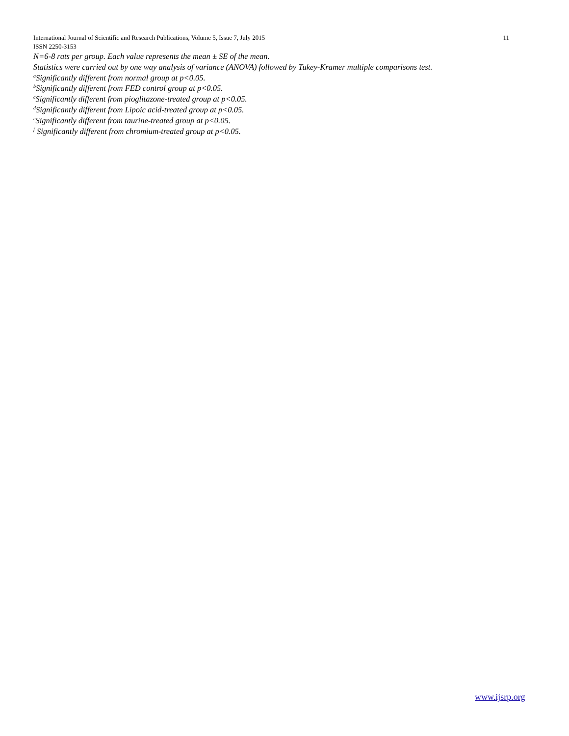International Journal of Scientific and Research Publications, Volume 5, Issue 7, July 2015 11
ISSN 2250-3153
N=6-8 rats per group. Each value represents the mean ± SE of the mean.
Statistics were carried out by one way analysis of variance (ANOVA) followed by Tukey-Kramer multiple comparisons test.
<sup>a</sup> Significantly different from normal group at p<0.05.
<sup>b</sup> Significantly different from FED control group at p<0.05.
<sup>c</sup> Significantly different from pioglitazone-treated group at p<0.05.
<sup>d</sup> Significantly different from Lipoic acid-treated group at p<0.05.
<sup>e</sup> Significantly different from taurine-treated group at p<0.05.
<sup>f</sup> Significantly different from chromium-treated group at p<0.05.
www.ijsrp.org